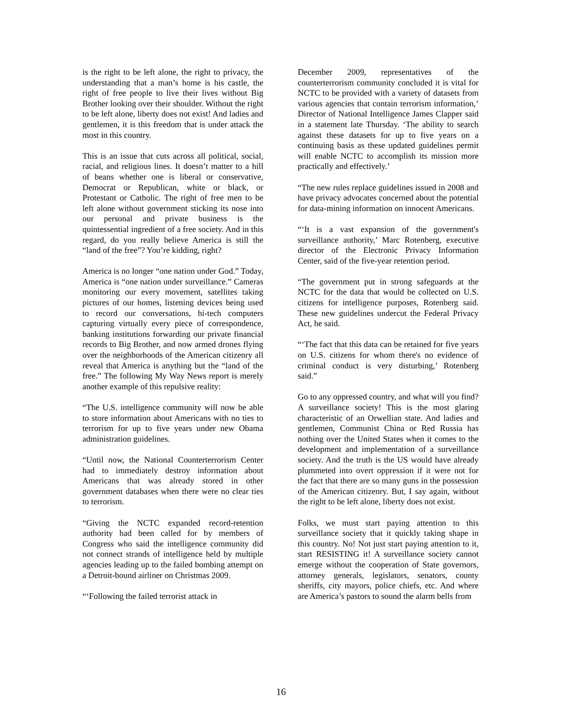is the right to be left alone, the right to privacy, the understanding that a man’s home is his castle, the right of free people to live their lives without Big Brother looking over their shoulder. Without the right to be left alone, liberty does not exist! And ladies and gentlemen, it is this freedom that is under attack the most in this country.
This is an issue that cuts across all political, social, racial, and religious lines. It doesn’t matter to a hill of beans whether one is liberal or conservative, Democrat or Republican, white or black, or Protestant or Catholic. The right of free men to be left alone without government sticking its nose into our personal and private business is the quintessential ingredient of a free society. And in this regard, do you really believe America is still the “land of the free”? You’re kidding, right?
America is no longer “one nation under God.” Today, America is “one nation under surveillance.” Cameras monitoring our every movement, satellites taking pictures of our homes, listening devices being used to record our conversations, hi-tech computers capturing virtually every piece of correspondence, banking institutions forwarding our private financial records to Big Brother, and now armed drones flying over the neighborhoods of the American citizenry all reveal that America is anything but the “land of the free.” The following My Way News report is merely another example of this repulsive reality:
“The U.S. intelligence community will now be able to store information about Americans with no ties to terrorism for up to five years under new Obama administration guidelines.
“Until now, the National Counterterrorism Center had to immediately destroy information about Americans that was already stored in other government databases when there were no clear ties to terrorism.
“Giving the NCTC expanded record-retention authority had been called for by members of Congress who said the intelligence community did not connect strands of intelligence held by multiple agencies leading up to the failed bombing attempt on a Detroit-bound airliner on Christmas 2009.
“‘Following the failed terrorist attack in
December 2009, representatives of the counterterrorism community concluded it is vital for NCTC to be provided with a variety of datasets from various agencies that contain terrorism information,’ Director of National Intelligence James Clapper said in a statement late Thursday. ‘The ability to search against these datasets for up to five years on a continuing basis as these updated guidelines permit will enable NCTC to accomplish its mission more practically and effectively.’
“The new rules replace guidelines issued in 2008 and have privacy advocates concerned about the potential for data-mining information on innocent Americans.
“‘It is a vast expansion of the government's surveillance authority,’ Marc Rotenberg, executive director of the Electronic Privacy Information Center, said of the five-year retention period.
“The government put in strong safeguards at the NCTC for the data that would be collected on U.S. citizens for intelligence purposes, Rotenberg said. These new guidelines undercut the Federal Privacy Act, he said.
“‘The fact that this data can be retained for five years on U.S. citizens for whom there's no evidence of criminal conduct is very disturbing,’ Rotenberg said.”
Go to any oppressed country, and what will you find? A surveillance society! This is the most glaring characteristic of an Orwellian state. And ladies and gentlemen, Communist China or Red Russia has nothing over the United States when it comes to the development and implementation of a surveillance society. And the truth is the US would have already plummeted into overt oppression if it were not for the fact that there are so many guns in the possession of the American citizenry. But, I say again, without the right to be left alone, liberty does not exist.
Folks, we must start paying attention to this surveillance society that it quickly taking shape in this country. No! Not just start paying attention to it, start RESISTING it! A surveillance society cannot emerge without the cooperation of State governors, attorney generals, legislators, senators, county sheriffs, city mayors, police chiefs, etc. And where are America’s pastors to sound the alarm bells from
16